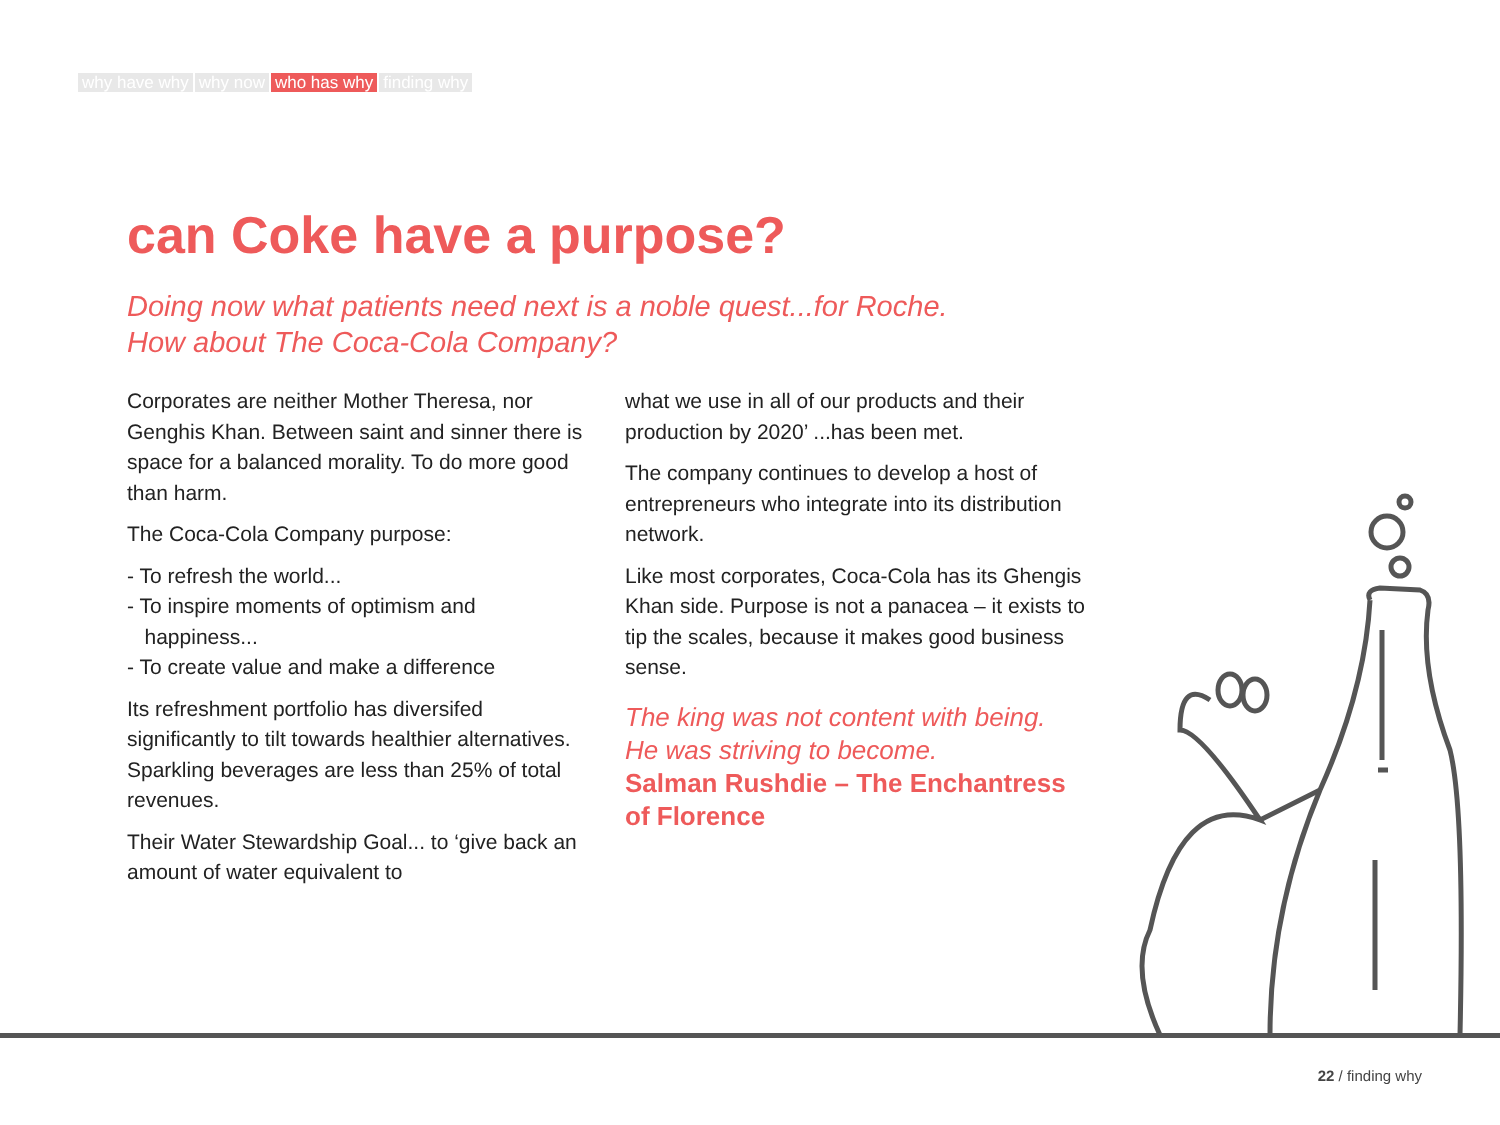why have why why now who has why finding why
can Coke have a purpose?
Doing now what patients need next is a noble quest...for Roche.
How about The Coca-Cola Company?
Corporates are neither Mother Theresa, nor Genghis Khan. Between saint and sinner there is space for a balanced morality. To do more good than harm.
The Coca-Cola Company purpose:
- To refresh the world...
- To inspire moments of optimism and
happiness...
- To create value and make a difference
Its refreshment portfolio has diversifed significantly to tilt towards healthier alternatives. Sparkling beverages are less than 25% of total revenues.
Their Water Stewardship Goal... to ‘give back an amount of water equivalent to
what we use in all of our products and their production by 2020’ ...has been met.
The company continues to develop a host of entrepreneurs who integrate into its distribution network.
Like most corporates, Coca-Cola has its Ghengis Khan side. Purpose is not a panacea – it exists to tip the scales, because it makes good business sense.
The king was not content with being.
He was striving to become.
Salman Rushdie – The Enchantress of Florence
22 / finding why